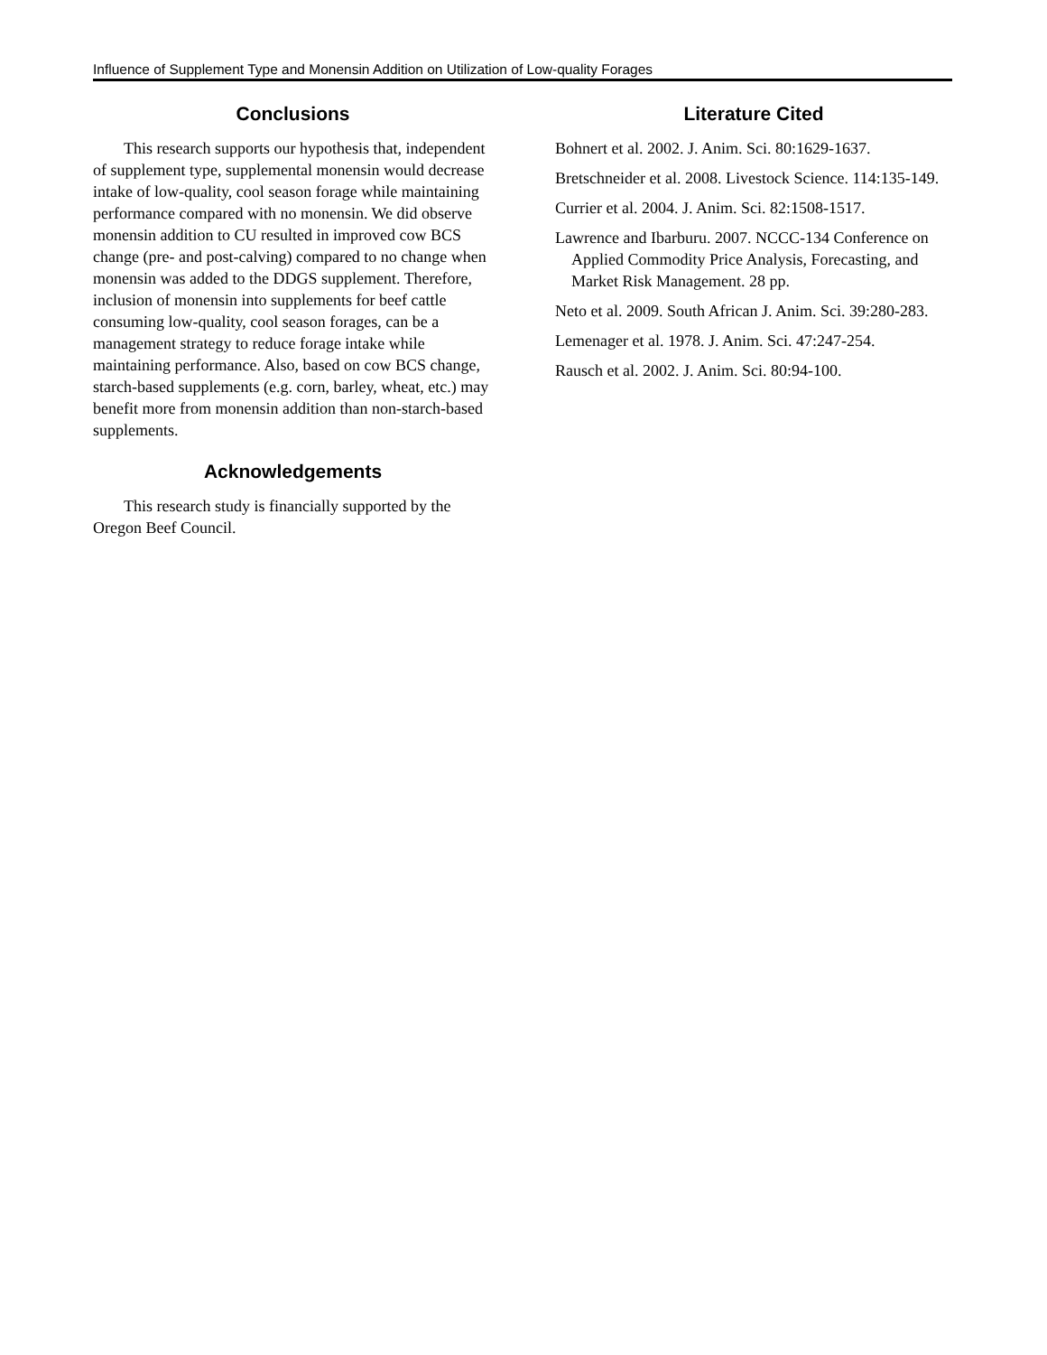Influence of Supplement Type and Monensin Addition on Utilization of Low-quality Forages
Conclusions
This research supports our hypothesis that, independent of supplement type, supplemental monensin would decrease intake of low-quality, cool season forage while maintaining performance compared with no monensin. We did observe monensin addition to CU resulted in improved cow BCS change (pre- and post-calving) compared to no change when monensin was added to the DDGS supplement. Therefore, inclusion of monensin into supplements for beef cattle consuming low-quality, cool season forages, can be a management strategy to reduce forage intake while maintaining performance. Also, based on cow BCS change, starch-based supplements (e.g. corn, barley, wheat, etc.) may benefit more from monensin addition than non-starch-based supplements.
Acknowledgements
This research study is financially supported by the Oregon Beef Council.
Literature Cited
Bohnert et al. 2002. J. Anim. Sci. 80:1629-1637.
Bretschneider et al. 2008. Livestock Science. 114:135-149.
Currier et al. 2004. J. Anim. Sci. 82:1508-1517.
Lawrence and Ibarburu. 2007. NCCC-134 Conference on Applied Commodity Price Analysis, Forecasting, and Market Risk Management. 28 pp.
Neto et al. 2009. South African J. Anim. Sci. 39:280-283.
Lemenager et al. 1978. J. Anim. Sci. 47:247-254.
Rausch et al. 2002. J. Anim. Sci. 80:94-100.